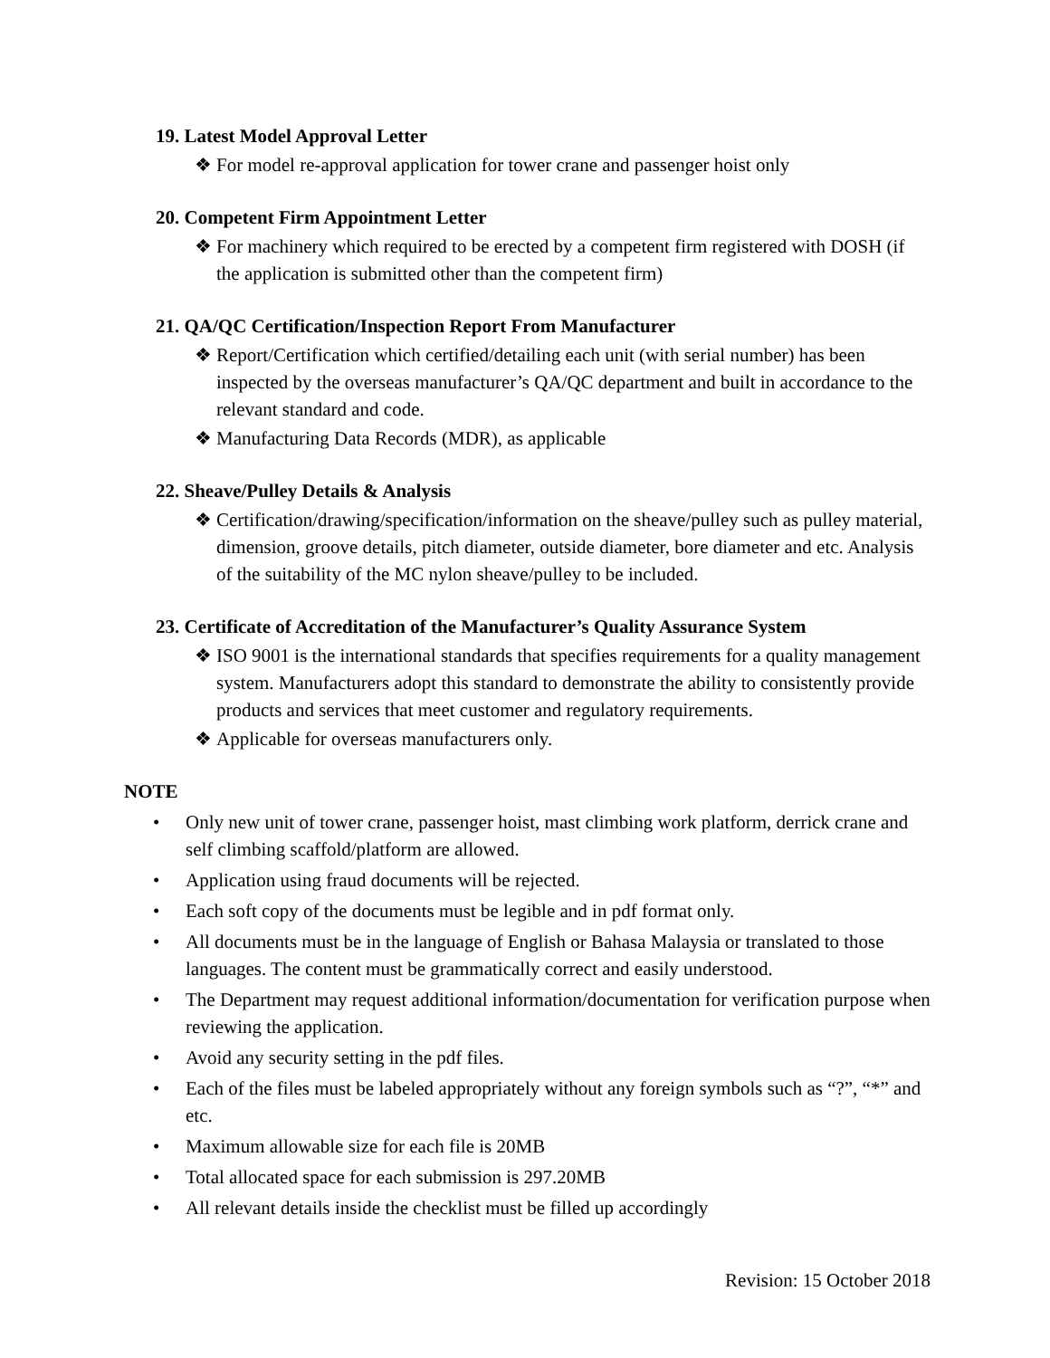19. Latest Model Approval Letter
❖ For model re-approval application for tower crane and passenger hoist only
20. Competent Firm Appointment Letter
❖ For machinery which required to be erected by a competent firm registered with DOSH (if the application is submitted other than the competent firm)
21. QA/QC Certification/Inspection Report From Manufacturer
❖ Report/Certification which certified/detailing each unit (with serial number) has been inspected by the overseas manufacturer’s QA/QC department and built in accordance to the relevant standard and code.
❖ Manufacturing Data Records (MDR), as applicable
22. Sheave/Pulley Details & Analysis
❖ Certification/drawing/specification/information on the sheave/pulley such as pulley material, dimension, groove details, pitch diameter, outside diameter, bore diameter and etc. Analysis of the suitability of the MC nylon sheave/pulley to be included.
23. Certificate of Accreditation of the Manufacturer’s Quality Assurance System
❖ ISO 9001 is the international standards that specifies requirements for a quality management system. Manufacturers adopt this standard to demonstrate the ability to consistently provide products and services that meet customer and regulatory requirements.
❖ Applicable for overseas manufacturers only.
NOTE
• Only new unit of tower crane, passenger hoist, mast climbing work platform, derrick crane and self climbing scaffold/platform are allowed.
• Application using fraud documents will be rejected.
• Each soft copy of the documents must be legible and in pdf format only.
• All documents must be in the language of English or Bahasa Malaysia or translated to those languages. The content must be grammatically correct and easily understood.
• The Department may request additional information/documentation for verification purpose when reviewing the application.
• Avoid any security setting in the pdf files.
• Each of the files must be labeled appropriately without any foreign symbols such as “?”, “*” and etc.
• Maximum allowable size for each file is 20MB
• Total allocated space for each submission is 297.20MB
• All relevant details inside the checklist must be filled up accordingly
Revision: 15 October 2018